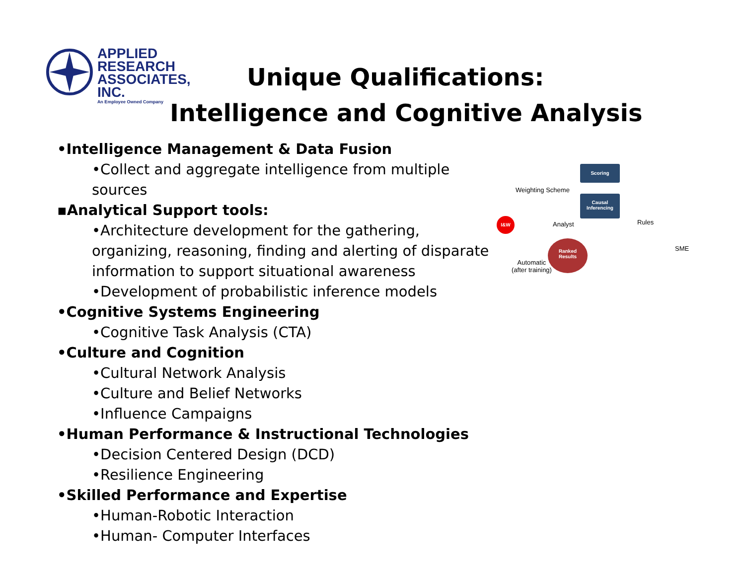APPLIED
RESEARCH
ASSOCIATES, INC.
An Employee Owned Company
Unique Qualifications:
Intelligence and Cognitive Analysis
•Intelligence Management & Data Fusion
•Collect and aggregate intelligence from multiple sources
▪Analytical Support tools:
•Architecture development for the gathering, organizing, reasoning, finding and alerting of disparate information to support situational awareness
•Development of probabilistic inference models
•Cognitive Systems Engineering
•Cognitive Task Analysis (CTA)
•Culture and Cognition
•Cultural Network Analysis
•Culture and Belief Networks
•Influence Campaigns
•Human Performance & Instructional Technologies
•Decision Centered Design (DCD)
•Resilience Engineering
•Skilled Performance and Expertise
•Human-Robotic Interaction
•Human- Computer Interfaces
Scoring
Causal
Inferencing
I&W
Ranked
Results
Weighting Scheme
Analyst Rules
SME
Automatic
(after training)